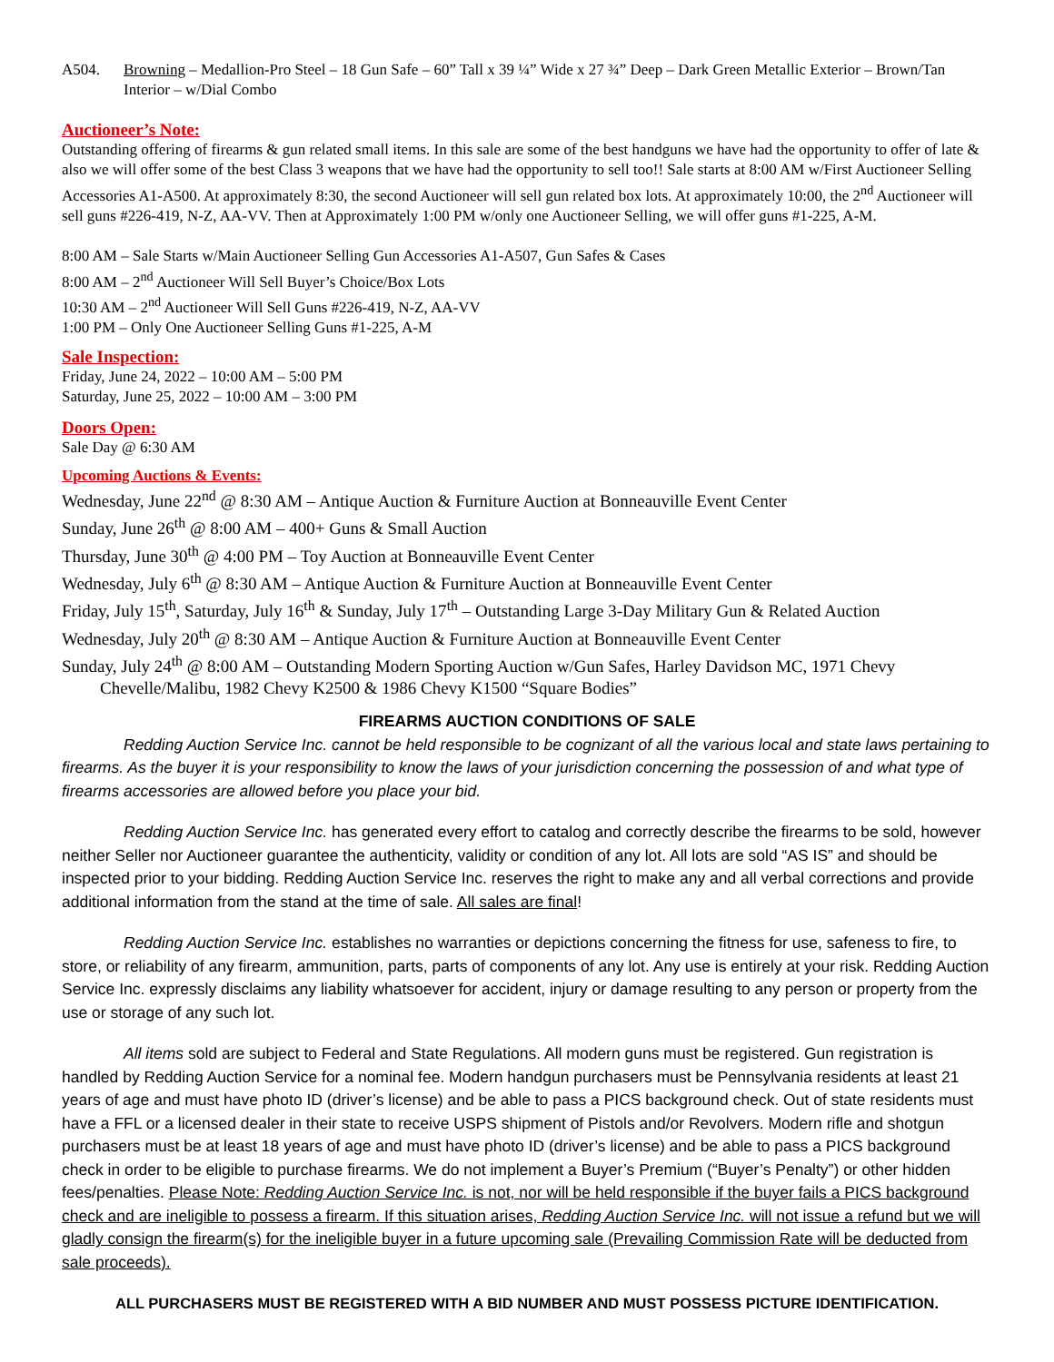A504. Browning – Medallion-Pro Steel – 18 Gun Safe – 60” Tall x 39 ¼” Wide x 27 ¾” Deep – Dark Green Metallic Exterior – Brown/Tan Interior – w/Dial Combo
Auctioneer’s Note:
Outstanding offering of firearms & gun related small items. In this sale are some of the best handguns we have had the opportunity to offer of late & also we will offer some of the best Class 3 weapons that we have had the opportunity to sell too!! Sale starts at 8:00 AM w/First Auctioneer Selling Accessories A1-A500. At approximately 8:30, the second Auctioneer will sell gun related box lots. At approximately 10:00, the 2<sup>nd</sup> Auctioneer will sell guns #226-419, N-Z, AA-VV. Then at Approximately 1:00 PM w/only one Auctioneer Selling, we will offer guns #1-225, A-M.
8:00 AM – Sale Starts w/Main Auctioneer Selling Gun Accessories A1-A507, Gun Safes & Cases
8:00 AM – 2<sup>nd</sup> Auctioneer Will Sell Buyer’s Choice/Box Lots
10:30 AM – 2<sup>nd</sup> Auctioneer Will Sell Guns #226-419, N-Z, AA-VV
1:00 PM – Only One Auctioneer Selling Guns #1-225, A-M
Sale Inspection:
Friday, June 24, 2022 – 10:00 AM – 5:00 PM
Saturday, June 25, 2022 – 10:00 AM – 3:00 PM
Doors Open:
Sale Day @ 6:30 AM
Upcoming Auctions & Events:
Wednesday, June 22<sup>nd</sup> @ 8:30 AM – Antique Auction & Furniture Auction at Bonneauville Event Center
Sunday, June 26<sup>th</sup> @ 8:00 AM – 400+ Guns & Small Auction
Thursday, June 30<sup>th</sup> @ 4:00 PM – Toy Auction at Bonneauville Event Center
Wednesday, July 6<sup>th</sup> @ 8:30 AM – Antique Auction & Furniture Auction at Bonneauville Event Center
Friday, July 15<sup>th</sup>, Saturday, July 16<sup>th</sup> & Sunday, July 17<sup>th</sup> – Outstanding Large 3-Day Military Gun & Related Auction
Wednesday, July 20<sup>th</sup> @ 8:30 AM – Antique Auction & Furniture Auction at Bonneauville Event Center
Sunday, July 24<sup>th</sup> @ 8:00 AM – Outstanding Modern Sporting Auction w/Gun Safes, Harley Davidson MC, 1971 Chevy Chevelle/Malibu, 1982 Chevy K2500 & 1986 Chevy K1500 “Square Bodies”
FIREARMS AUCTION CONDITIONS OF SALE
Redding Auction Service Inc. cannot be held responsible to be cognizant of all the various local and state laws pertaining to firearms. As the buyer it is your responsibility to know the laws of your jurisdiction concerning the possession of and what type of firearms accessories are allowed before you place your bid.
Redding Auction Service Inc. has generated every effort to catalog and correctly describe the firearms to be sold, however neither Seller nor Auctioneer guarantee the authenticity, validity or condition of any lot. All lots are sold “AS IS” and should be inspected prior to your bidding. Redding Auction Service Inc. reserves the right to make any and all verbal corrections and provide additional information from the stand at the time of sale. All sales are final!
Redding Auction Service Inc. establishes no warranties or depictions concerning the fitness for use, safeness to fire, to store, or reliability of any firearm, ammunition, parts, parts of components of any lot. Any use is entirely at your risk. Redding Auction Service Inc. expressly disclaims any liability whatsoever for accident, injury or damage resulting to any person or property from the use or storage of any such lot.
All items sold are subject to Federal and State Regulations. All modern guns must be registered. Gun registration is handled by Redding Auction Service for a nominal fee. Modern handgun purchasers must be Pennsylvania residents at least 21 years of age and must have photo ID (driver’s license) and be able to pass a PICS background check. Out of state residents must have a FFL or a licensed dealer in their state to receive USPS shipment of Pistols and/or Revolvers. Modern rifle and shotgun purchasers must be at least 18 years of age and must have photo ID (driver’s license) and be able to pass a PICS background check in order to be eligible to purchase firearms. We do not implement a Buyer’s Premium (“Buyer’s Penalty”) or other hidden fees/penalties. Please Note: Redding Auction Service Inc. is not, nor will be held responsible if the buyer fails a PICS background check and are ineligible to possess a firearm. If this situation arises, Redding Auction Service Inc. will not issue a refund but we will gladly consign the firearm(s) for the ineligible buyer in a future upcoming sale (Prevailing Commission Rate will be deducted from sale proceeds).
ALL PURCHASERS MUST BE REGISTERED WITH A BID NUMBER AND MUST POSSESS PICTURE IDENTIFICATION.